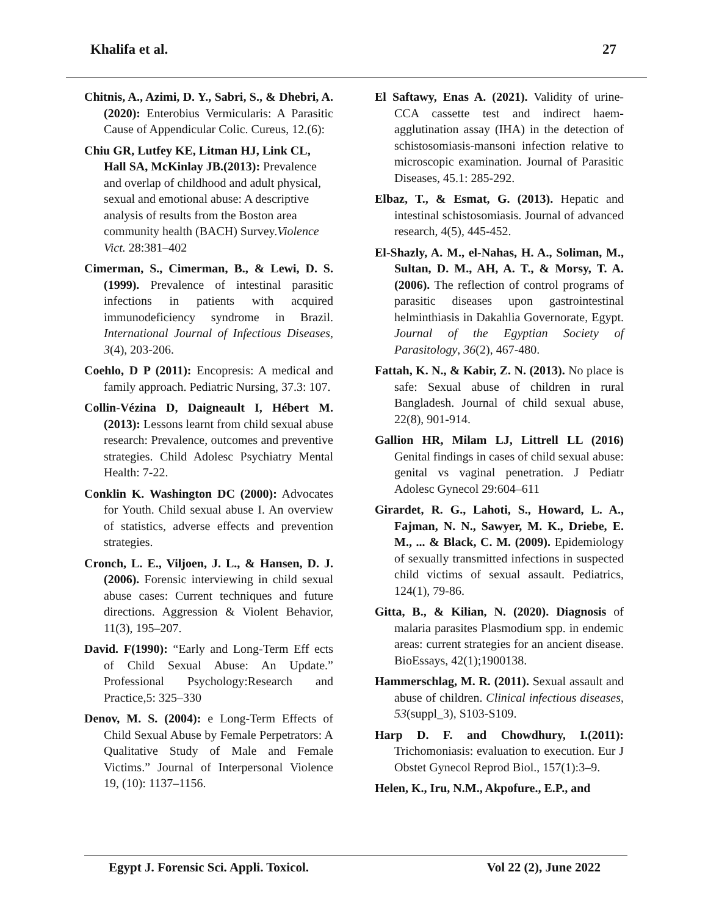Khalifa et al. 27
Chitnis, A., Azimi, D. Y., Sabri, S., & Dhebri, A. (2020): Enterobius Vermicularis: A Parasitic Cause of Appendicular Colic. Cureus, 12.(6):
Chiu GR, Lutfey KE, Litman HJ, Link CL, Hall SA, McKinlay JB.(2013): Prevalence and overlap of childhood and adult physical, sexual and emotional abuse: A descriptive analysis of results from the Boston area community health (BACH) Survey.Violence Vict. 28:381–402
Cimerman, S., Cimerman, B., & Lewi, D. S. (1999). Prevalence of intestinal parasitic infections in patients with acquired immunodeficiency syndrome in Brazil. International Journal of Infectious Diseases, 3(4), 203-206.
Coehlo, D P (2011): Encopresis: A medical and family approach. Pediatric Nursing, 37.3: 107.
Collin-Vézina D, Daigneault I, Hébert M.(2013): Lessons learnt from child sexual abuse research: Prevalence, outcomes and preventive strategies. Child Adolesc Psychiatry Mental Health: 7-22.
Conklin K. Washington DC (2000): Advocates for Youth. Child sexual abuse I. An overview of statistics, adverse effects and prevention strategies.
Cronch, L. E., Viljoen, J. L., & Hansen, D. J. (2006). Forensic interviewing in child sexual abuse cases: Current techniques and future directions. Aggression & Violent Behavior, 11(3), 195–207.
David. F(1990): “Early and Long-Term Eff ects of Child Sexual Abuse: An Update.” Professional Psychology:Research and Practice,5: 325–330
Denov, M. S. (2004): e Long-Term Effects of Child Sexual Abuse by Female Perpetrators: A Qualitative Study of Male and Female Victims.” Journal of Interpersonal Violence 19, (10): 1137–1156.
El Saftawy, Enas A. (2021). Validity of urine-CCA cassette test and indirect haem-agglutination assay (IHA) in the detection of schistosomiasis-mansoni infection relative to microscopic examination. Journal of Parasitic Diseases, 45.1: 285-292.
Elbaz, T., & Esmat, G. (2013). Hepatic and intestinal schistosomiasis. Journal of advanced research, 4(5), 445-452.
El-Shazly, A. M., el-Nahas, H. A., Soliman, M., Sultan, D. M., AH, A. T., & Morsy, T. A. (2006). The reflection of control programs of parasitic diseases upon gastrointestinal helminthiasis in Dakahlia Governorate, Egypt. Journal of the Egyptian Society of Parasitology, 36(2), 467-480.
Fattah, K. N., & Kabir, Z. N. (2013). No place is safe: Sexual abuse of children in rural Bangladesh. Journal of child sexual abuse, 22(8), 901-914.
Gallion HR, Milam LJ, Littrell LL (2016) Genital findings in cases of child sexual abuse: genital vs vaginal penetration. J Pediatr Adolesc Gynecol 29:604–611
Girardet, R. G., Lahoti, S., Howard, L. A., Fajman, N. N., Sawyer, M. K., Driebe, E. M., ... & Black, C. M. (2009). Epidemiology of sexually transmitted infections in suspected child victims of sexual assault. Pediatrics, 124(1), 79-86.
Gitta, B., & Kilian, N. (2020). Diagnosis of malaria parasites Plasmodium spp. in endemic areas: current strategies for an ancient disease. BioEssays, 42(1);1900138.
Hammerschlag, M. R. (2011). Sexual assault and abuse of children. Clinical infectious diseases, 53(suppl_3), S103-S109.
Harp D. F. and Chowdhury, I.(2011): Trichomoniasis: evaluation to execution. Eur J Obstet Gynecol Reprod Biol., 157(1):3–9.
Helen, K., Iru, N.M., Akpofure., E.P., and
Egypt J. Forensic Sci. Appli. Toxicol. Vol 22 (2), June 2022